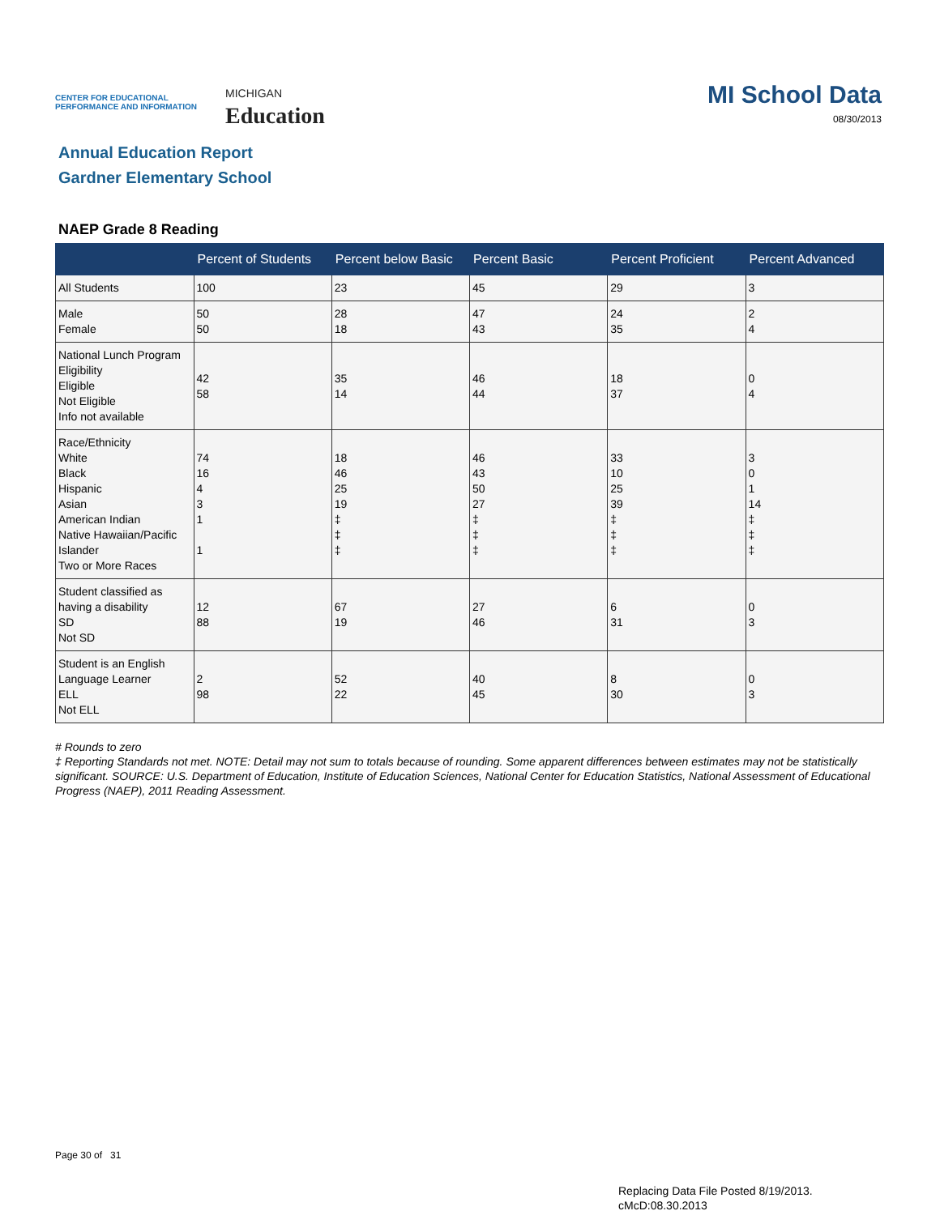CENTER FOR EDUCATIONAL PERFORMANCE AND INFORMATION
MICHIGAN
Education
MI School Data
08/30/2013
Annual Education Report
Gardner Elementary School
NAEP Grade 8 Reading
| | Percent of Students | Percent below Basic | Percent Basic | Percent Proficient | Percent Advanced |
| --- | --- | --- | --- | --- | --- |
| All Students | 100 | 23 | 45 | 29 | 3 |
| Male Female | 50 50 | 28 18 | 47 43 | 24 35 | 2 4 |
| National Lunch Program Eligibility Eligible Not Eligible Info not available | 42 58 | 35 14 | 46 44 | 18 37 | 0 4 |
| Race/Ethnicity White Black Hispanic Asian American Indian Native Hawaiian/Pacific Islander Two or More Races | 74 16 4 3 1 1 | 18 46 25 19 ‡ ‡ ‡ | 46 43 50 27 ‡ ‡ ‡ | 33 10 25 39 ‡ ‡ ‡ | 3 0 1 14 ‡ ‡ ‡ |
| Student classified as having a disability SD Not SD | 12 88 | 67 19 | 27 46 | 6 31 | 0 3 |
| Student is an English Language Learner ELL Not ELL | 2 98 | 52 22 | 40 45 | 8 30 | 0 3 |
# Rounds to zero
‡ Reporting Standards not met. NOTE: Detail may not sum to totals because of rounding. Some apparent differences between estimates may not be statistically significant. SOURCE: U.S. Department of Education, Institute of Education Sciences, National Center for Education Statistics, National Assessment of Educational Progress (NAEP), 2011 Reading Assessment.
Page 30 of 31
Replacing Data File Posted 8/19/2013.
cMcD:08.30.2013